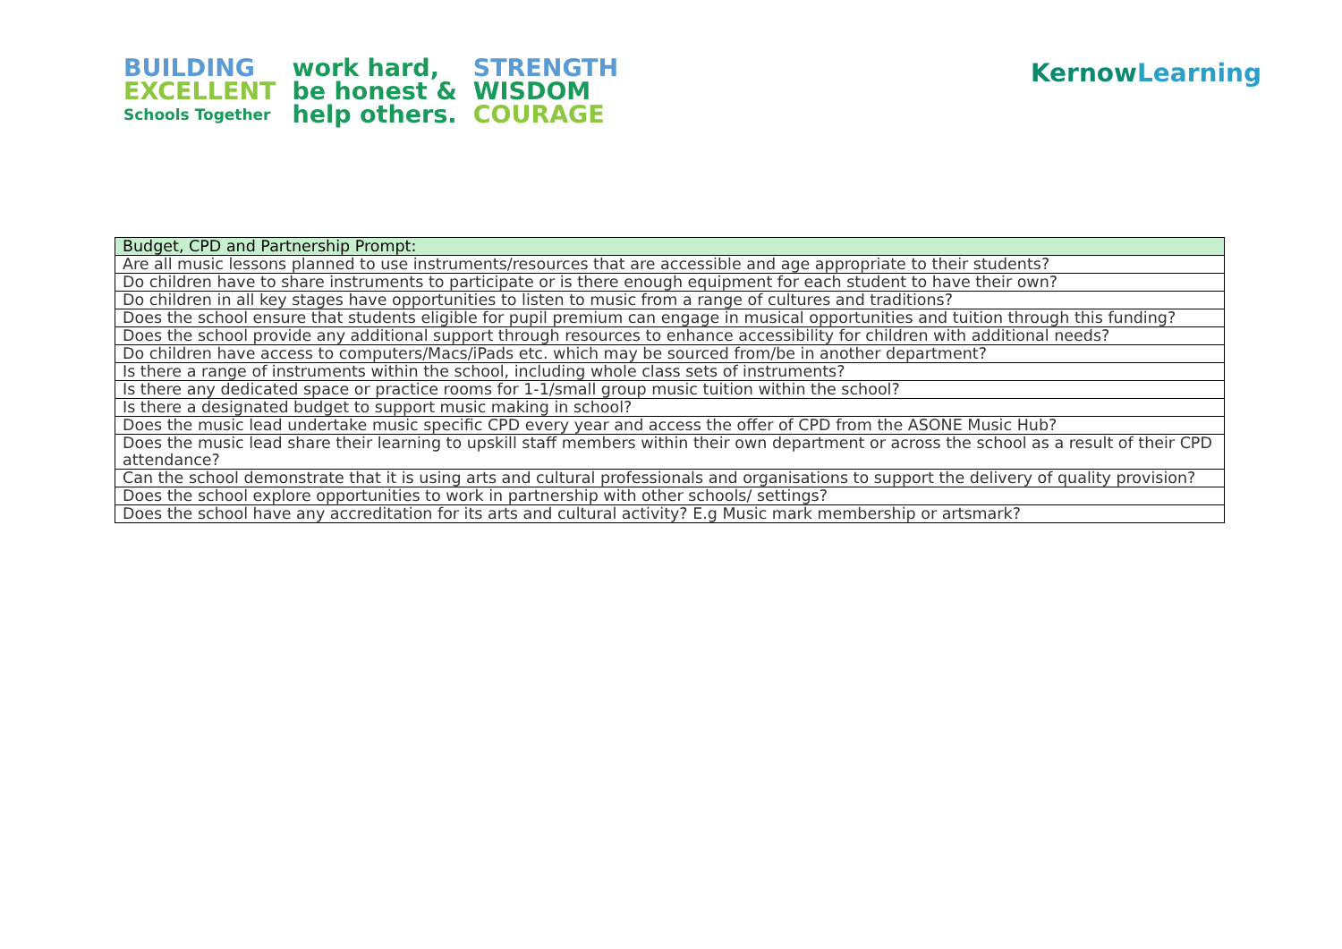BUILDING
EXCELLENT
Schools Together
work hard,
be honest &
help others.
STRENGTH
WISDOM
COURAGE
KernowLearning
| Budget, CPD and Partnership Prompt: |
| --- |
| Are all music lessons planned to use instruments/resources that are accessible and age appropriate to their students? |
| Do children have to share instruments to participate or is there enough equipment for each student to have their own? |
| Do children in all key stages have opportunities to listen to music from a range of cultures and traditions? |
| Does the school ensure that students eligible for pupil premium can engage in musical opportunities and tuition through this funding? |
| Does the school provide any additional support through resources to enhance accessibility for children with additional needs? |
| Do children have access to computers/Macs/iPads etc. which may be sourced from/be in another department? |
| Is there a range of instruments within the school, including whole class sets of instruments? |
| Is there any dedicated space or practice rooms for 1-1/small group music tuition within the school? |
| Is there a designated budget to support music making in school? |
| Does the music lead undertake music specific CPD every year and access the offer of CPD from the ASONE Music Hub? |
| Does the music lead share their learning to upskill staff members within their own department or across the school as a result of their CPD attendance? |
| Can the school demonstrate that it is using arts and cultural professionals and organisations to support the delivery of quality provision? |
| Does the school explore opportunities to work in partnership with other schools/ settings? |
| Does the school have any accreditation for its arts and cultural activity? E.g Music mark membership or artsmark? |